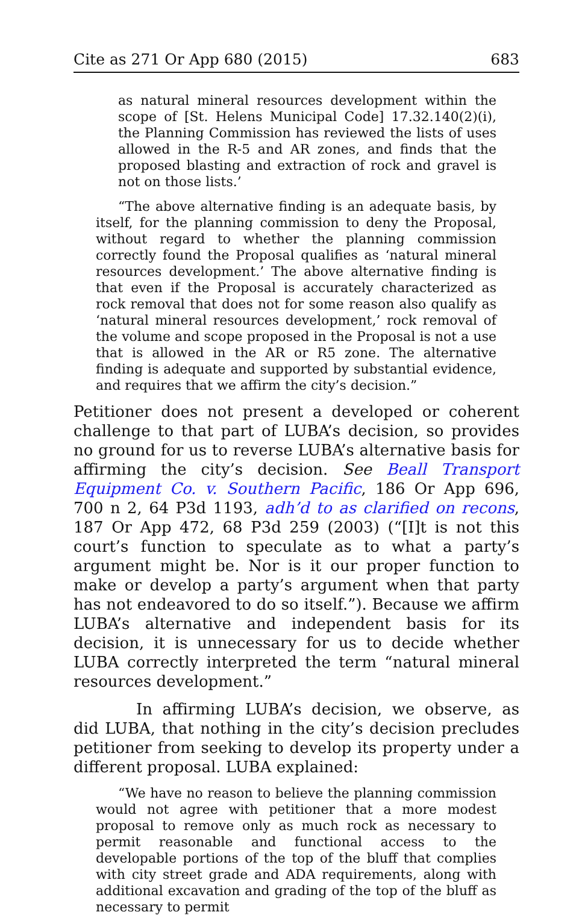Cite as 271 Or App 680 (2015) 683
as natural mineral resources development within the scope of [St. Helens Municipal Code] 17.32.140(2)(i), the Planning Commission has reviewed the lists of uses allowed in the R-5 and AR zones, and finds that the proposed blasting and extraction of rock and gravel is not on those lists.’
“The above alternative finding is an adequate basis, by itself, for the planning commission to deny the Proposal, without regard to whether the planning commission correctly found the Proposal qualifies as ‘natural mineral resources development.’ The above alternative finding is that even if the Proposal is accurately characterized as rock removal that does not for some reason also qualify as ‘natural mineral resources development,’ rock removal of the volume and scope proposed in the Proposal is not a use that is allowed in the AR or R5 zone. The alternative finding is adequate and supported by substantial evidence, and requires that we affirm the city’s decision.”
Petitioner does not present a developed or coherent challenge to that part of LUBA’s decision, so provides no ground for us to reverse LUBA’s alternative basis for affirming the city’s decision. See Beall Transport Equipment Co. v. Southern Pacific, 186 Or App 696, 700 n 2, 64 P3d 1193, adh’d to as clarified on recons, 187 Or App 472, 68 P3d 259 (2003) (“[I]t is not this court’s function to speculate as to what a party’s argument might be. Nor is it our proper function to make or develop a party’s argument when that party has not endeavored to do so itself.”). Because we affirm LUBA’s alternative and independent basis for its decision, it is unnecessary for us to decide whether LUBA correctly interpreted the term “natural mineral resources development.”
In affirming LUBA’s decision, we observe, as did LUBA, that nothing in the city’s decision precludes petitioner from seeking to develop its property under a different proposal. LUBA explained:
“We have no reason to believe the planning commission would not agree with petitioner that a more modest proposal to remove only as much rock as necessary to permit reasonable and functional access to the developable portions of the top of the bluff that complies with city street grade and ADA requirements, along with additional excavation and grading of the top of the bluff as necessary to permit